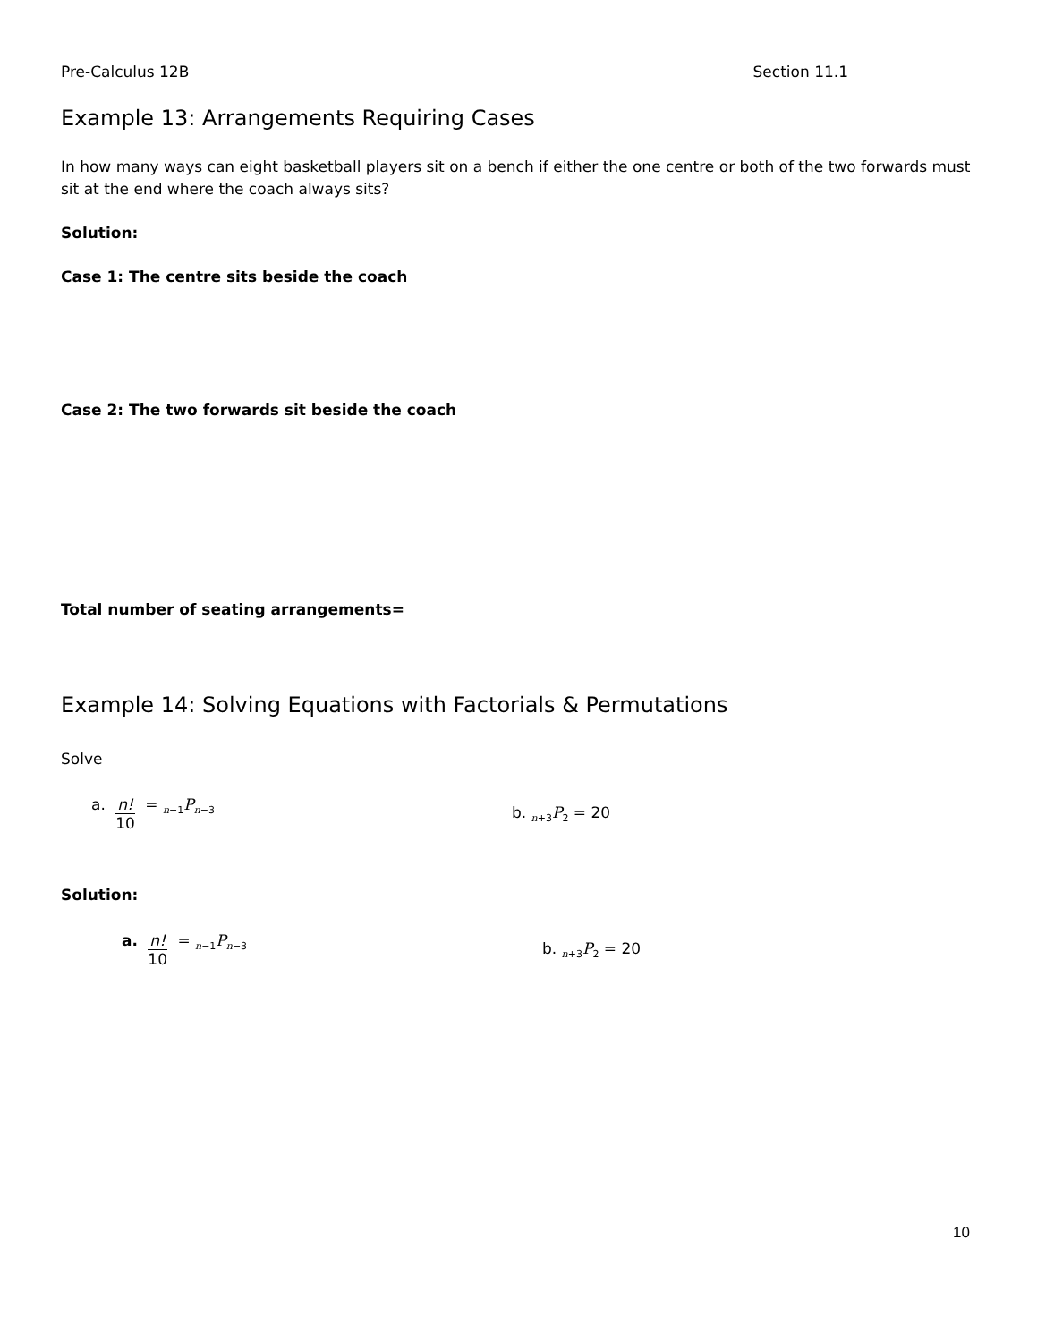Pre-Calculus 12B Section 11.1
Example 13: Arrangements Requiring Cases
In how many ways can eight basketball players sit on a bench if either the one centre or both of the two forwards must sit at the end where the coach always sits?
Solution:
Case 1: The centre sits beside the coach
Case 2: The two forwards sit beside the coach
Total number of seating arrangements=
Example 14: Solving Equations with Factorials & Permutations
Solve
a. n! 10 = <sub>n−1</sub>P<sub>n−3</sub>
b. <sub>n+3</sub>P<sub>2</sub> = 20
Solution:
a. n! 10 = <sub>n−1</sub>P<sub>n−3</sub>
b. <sub>n+3</sub>P<sub>2</sub> = 20
10